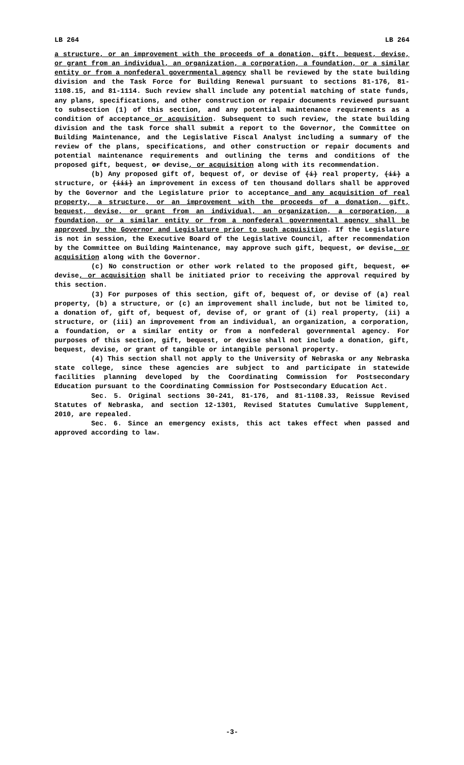LB 264 LB 264
a structure, or an improvement with the proceeds of a donation, gift, bequest, devise, or grant from an individual, an organization, a corporation, a foundation, or a similar entity or from a nonfederal governmental agency shall be reviewed by the state building division and the Task Force for Building Renewal pursuant to sections 81-176, 81-1108.15, and 81-1114. Such review shall include any potential matching of state funds, any plans, specifications, and other construction or repair documents reviewed pursuant to subsection (1) of this section, and any potential maintenance requirements as a condition of acceptance or acquisition. Subsequent to such review, the state building division and the task force shall submit a report to the Governor, the Committee on Building Maintenance, and the Legislative Fiscal Analyst including a summary of the review of the plans, specifications, and other construction or repair documents and potential maintenance requirements and outlining the terms and conditions of the proposed gift, bequest, or devise, or acquisition along with its recommendation.
(b) Any proposed gift of, bequest of, or devise of (i) real property, (ii) a structure, or (iii) an improvement in excess of ten thousand dollars shall be approved by the Governor and the Legislature prior to acceptance and any acquisition of real property, a structure, or an improvement with the proceeds of a donation, gift, bequest, devise, or grant from an individual, an organization, a corporation, a foundation, or a similar entity or from a nonfederal governmental agency shall be approved by the Governor and Legislature prior to such acquisition. If the Legislature is not in session, the Executive Board of the Legislative Council, after recommendation by the Committee on Building Maintenance, may approve such gift, bequest, or devise, or acquisition along with the Governor.
(c) No construction or other work related to the proposed gift, bequest, or devise, or acquisition shall be initiated prior to receiving the approval required by this section.
(3) For purposes of this section, gift of, bequest of, or devise of (a) real property, (b) a structure, or (c) an improvement shall include, but not be limited to, a donation of, gift of, bequest of, devise of, or grant of (i) real property, (ii) a structure, or (iii) an improvement from an individual, an organization, a corporation, a foundation, or a similar entity or from a nonfederal governmental agency. For purposes of this section, gift, bequest, or devise shall not include a donation, gift, bequest, devise, or grant of tangible or intangible personal property.
(4) This section shall not apply to the University of Nebraska or any Nebraska state college, since these agencies are subject to and participate in statewide facilities planning developed by the Coordinating Commission for Postsecondary Education pursuant to the Coordinating Commission for Postsecondary Education Act.
Sec. 5. Original sections 30-241, 81-176, and 81-1108.33, Reissue Revised Statutes of Nebraska, and section 12-1301, Revised Statutes Cumulative Supplement, 2010, are repealed.
Sec. 6. Since an emergency exists, this act takes effect when passed and approved according to law.
-3-